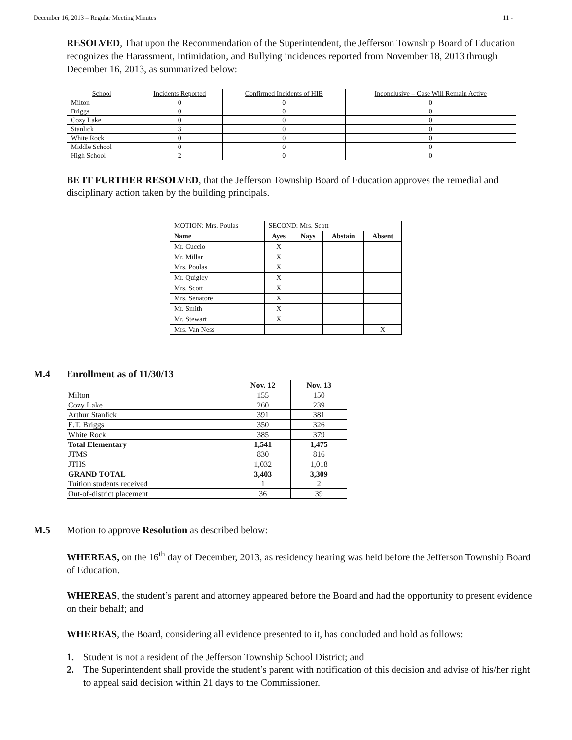December 16, 2013 – Regular Meeting Minutes 11 -
RESOLVED, That upon the Recommendation of the Superintendent, the Jefferson Township Board of Education recognizes the Harassment, Intimidation, and Bullying incidences reported from November 18, 2013 through December 16, 2013, as summarized below:
| School | Incidents Reported | Confirmed Incidents of HIB | Inconclusive – Case Will Remain Active |
| --- | --- | --- | --- |
| Milton | 0 | 0 | 0 |
| Briggs | 0 | 0 | 0 |
| Cozy Lake | 0 | 0 | 0 |
| Stanlick | 3 | 0 | 0 |
| White Rock | 0 | 0 | 0 |
| Middle School | 0 | 0 | 0 |
| High School | 2 | 0 | 0 |
BE IT FURTHER RESOLVED, that the Jefferson Township Board of Education approves the remedial and disciplinary action taken by the building principals.
| MOTION: Mrs. Poulas | SECOND: Mrs. Scott | | | |
| Name | Ayes | Nays | Abstain | Absent |
| Mr. Cuccio | X | | | |
| Mr. Millar | X | | | |
| Mrs. Poulas | X | | | |
| Mr. Quigley | X | | | |
| Mrs. Scott | X | | | |
| Mrs. Senatore | X | | | |
| Mr. Smith | X | | | |
| Mr. Stewart | X | | | |
| Mrs. Van Ness | | | | X |
M.4 Enrollment as of 11/30/13
| | Nov. 12 | Nov. 13 |
| Milton | 155 | 150 |
| Cozy Lake | 260 | 239 |
| Arthur Stanlick | 391 | 381 |
| E.T. Briggs | 350 | 326 |
| White Rock | 385 | 379 |
| Total Elementary | 1,541 | 1,475 |
| JTMS | 830 | 816 |
| JTHS | 1,032 | 1,018 |
| GRAND TOTAL | 3,403 | 3,309 |
| Tuition students received | 1 | 2 |
| Out-of-district placement | 36 | 39 |
M.5 Motion to approve Resolution as described below:
WHEREAS, on the 16<sup>th</sup> day of December, 2013, as residency hearing was held before the Jefferson Township Board of Education.
WHEREAS, the student’s parent and attorney appeared before the Board and had the opportunity to present evidence on their behalf; and
WHEREAS, the Board, considering all evidence presented to it, has concluded and hold as follows:
1. Student is not a resident of the Jefferson Township School District; and
2. The Superintendent shall provide the student’s parent with notification of this decision and advise of his/her right to appeal said decision within 21 days to the Commissioner.